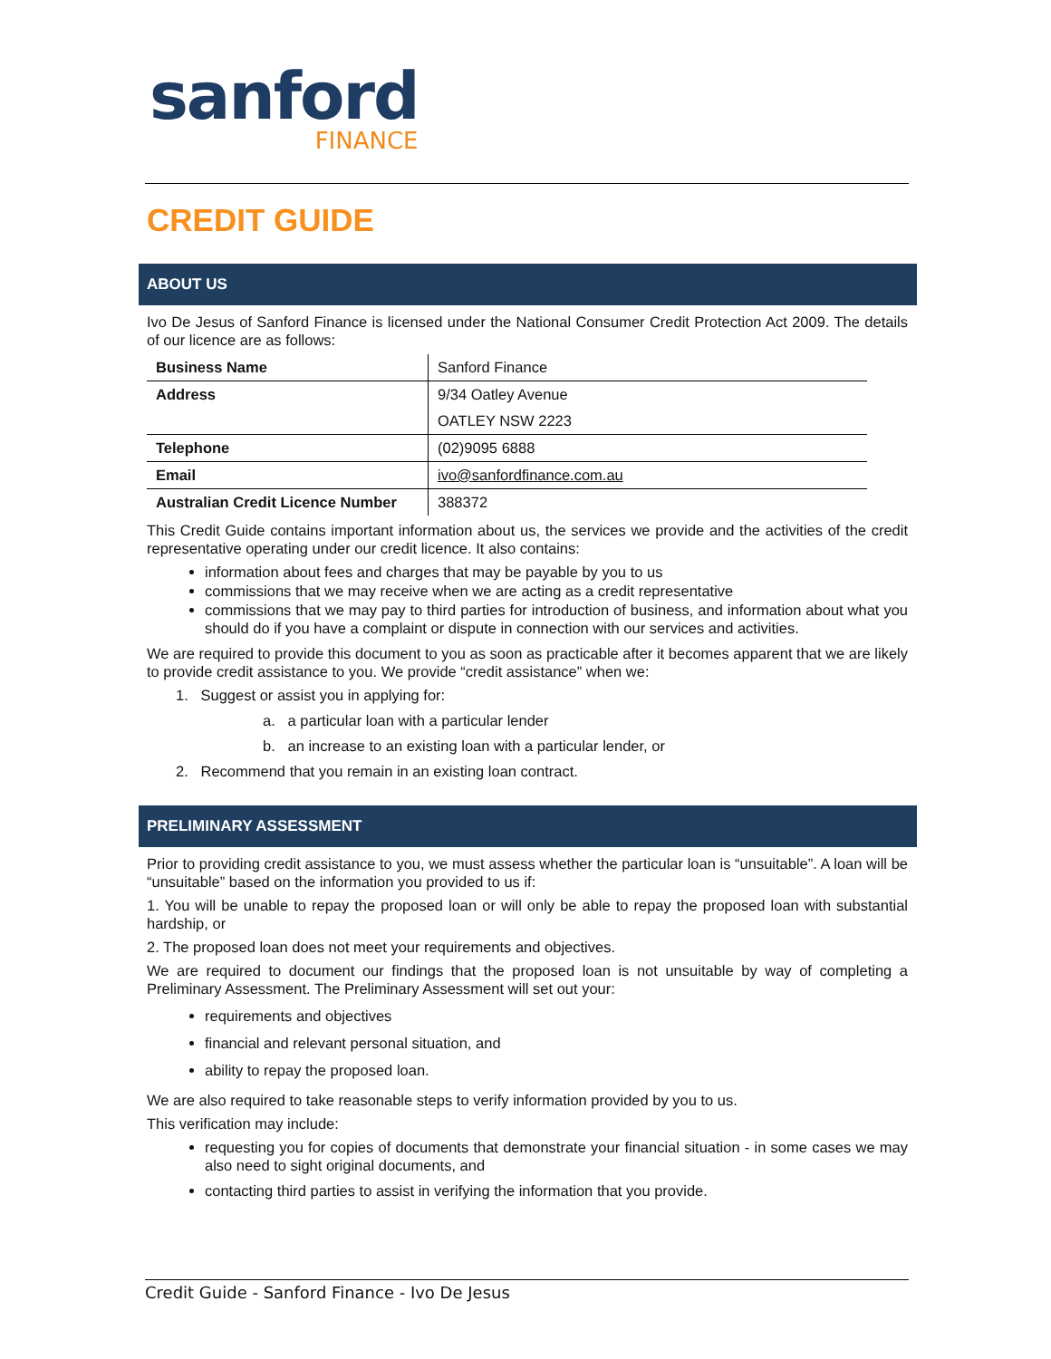sanford
FINANCE
CREDIT GUIDE
ABOUT US
Ivo De Jesus of Sanford Finance is licensed under the National Consumer Credit Protection Act 2009. The details of our licence are as follows:
| Business Name | Sanford Finance |
| Address | 9/34 Oatley Avenue |
| | OATLEY NSW 2223 |
| Telephone | (02)9095 6888 |
| Email | ivo@sanfordfinance.com.au |
| Australian Credit Licence Number | 388372 |
This Credit Guide contains important information about us, the services we provide and the activities of the credit representative operating under our credit licence. It also contains:
information about fees and charges that may be payable by you to us
commissions that we may receive when we are acting as a credit representative
commissions that we may pay to third parties for introduction of business, and information about what you should do if you have a complaint or dispute in connection with our services and activities.
We are required to provide this document to you as soon as practicable after it becomes apparent that we are likely to provide credit assistance to you. We provide “credit assistance” when we:
1. Suggest or assist you in applying for:
a. a particular loan with a particular lender
b. an increase to an existing loan with a particular lender, or
2. Recommend that you remain in an existing loan contract.
PRELIMINARY ASSESSMENT
Prior to providing credit assistance to you, we must assess whether the particular loan is “unsuitable”. A loan will be “unsuitable” based on the information you provided to us if:
1. You will be unable to repay the proposed loan or will only be able to repay the proposed loan with substantial hardship, or
2. The proposed loan does not meet your requirements and objectives.
We are required to document our findings that the proposed loan is not unsuitable by way of completing a Preliminary Assessment. The Preliminary Assessment will set out your:
requirements and objectives
financial and relevant personal situation, and
ability to repay the proposed loan.
We are also required to take reasonable steps to verify information provided by you to us.
This verification may include:
requesting you for copies of documents that demonstrate your financial situation - in some cases we may also need to sight original documents, and
contacting third parties to assist in verifying the information that you provide.
Credit Guide - Sanford Finance - Ivo De Jesus